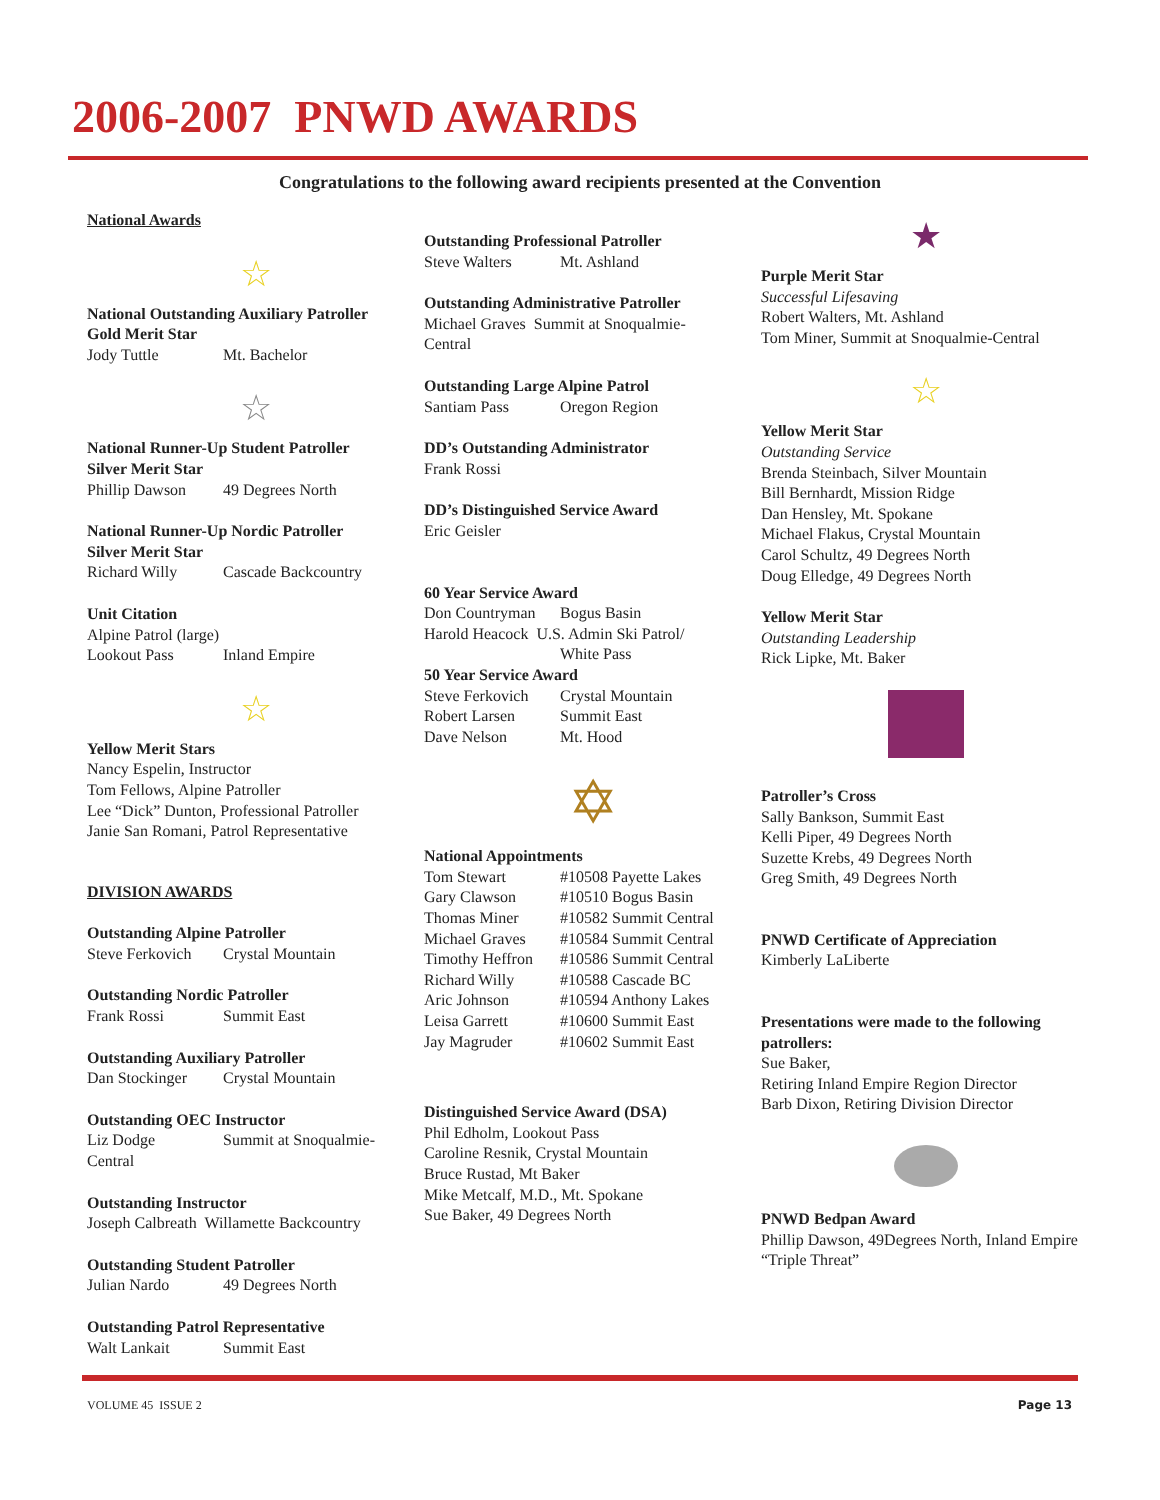2006-2007 PNWD AWARDS
Congratulations to the following award recipients presented at the Convention
National Awards
☆
National Outstanding Auxiliary Patroller
Gold Merit Star
Jody Tuttle Mt. Bachelor
☆
National Runner-Up Student Patroller
Silver Merit Star
Phillip Dawson 49 Degrees North
National Runner-Up Nordic Patroller
Silver Merit Star
Richard Willy Cascade Backcountry
Unit Citation
Alpine Patrol (large)
Lookout Pass Inland Empire
☆
Yellow Merit Stars
Nancy Espelin, Instructor
Tom Fellows, Alpine Patroller
Lee “Dick” Dunton, Professional Patroller
Janie San Romani, Patrol Representative
DIVISION AWARDS
Outstanding Alpine Patroller
Steve Ferkovich Crystal Mountain
Outstanding Nordic Patroller
Frank Rossi Summit East
Outstanding Auxiliary Patroller
Dan Stockinger Crystal Mountain
Outstanding OEC Instructor
Liz Dodge Summit at Snoqualmie-
Central
Outstanding Instructor
Joseph Calbreath Willamette Backcountry
Outstanding Student Patroller
Julian Nardo 49 Degrees North
Outstanding Patrol Representative
Walt Lankait Summit East
Outstanding Professional Patroller
Steve Walters Mt. Ashland
Outstanding Administrative Patroller
Michael Graves Summit at Snoqualmie-
Central
Outstanding Large Alpine Patrol
Santiam Pass Oregon Region
DD’s Outstanding Administrator
Frank Rossi
DD’s Distinguished Service Award
Eric Geisler
60 Year Service Award
Don Countryman Bogus Basin
Harold Heacock U.S. Admin Ski Patrol/
White Pass
50 Year Service Award
Steve Ferkovich Crystal Mountain
Robert Larsen Summit East
Dave Nelson Mt. Hood
✡
National Appointments
Tom Stewart #10508 Payette Lakes
Gary Clawson #10510 Bogus Basin
Thomas Miner #10582 Summit Central
Michael Graves #10584 Summit Central
Timothy Heffron #10586 Summit Central
Richard Willy #10588 Cascade BC
Aric Johnson #10594 Anthony Lakes
Leisa Garrett #10600 Summit East
Jay Magruder #10602 Summit East
Distinguished Service Award (DSA)
Phil Edholm, Lookout Pass
Caroline Resnik, Crystal Mountain
Bruce Rustad, Mt Baker
Mike Metcalf, M.D., Mt. Spokane
Sue Baker, 49 Degrees North
★
Purple Merit Star
Successful Lifesaving
Robert Walters, Mt. Ashland
Tom Miner, Summit at Snoqualmie-Central
☆
Yellow Merit Star
Outstanding Service
Brenda Steinbach, Silver Mountain
Bill Bernhardt, Mission Ridge
Dan Hensley, Mt. Spokane
Michael Flakus, Crystal Mountain
Carol Schultz, 49 Degrees North
Doug Elledge, 49 Degrees North
Yellow Merit Star
Outstanding Leadership
Rick Lipke, Mt. Baker
Patroller’s Cross
Sally Bankson, Summit East
Kelli Piper, 49 Degrees North
Suzette Krebs, 49 Degrees North
Greg Smith, 49 Degrees North
PNWD Certificate of Appreciation
Kimberly LaLiberte
Presentations were made to the following patrollers:
Sue Baker,
Retiring Inland Empire Region Director
Barb Dixon, Retiring Division Director
PNWD Bedpan Award
Phillip Dawson, 49Degrees North, Inland Empire “Triple Threat”
VOLUME 45 ISSUE 2 Page 13